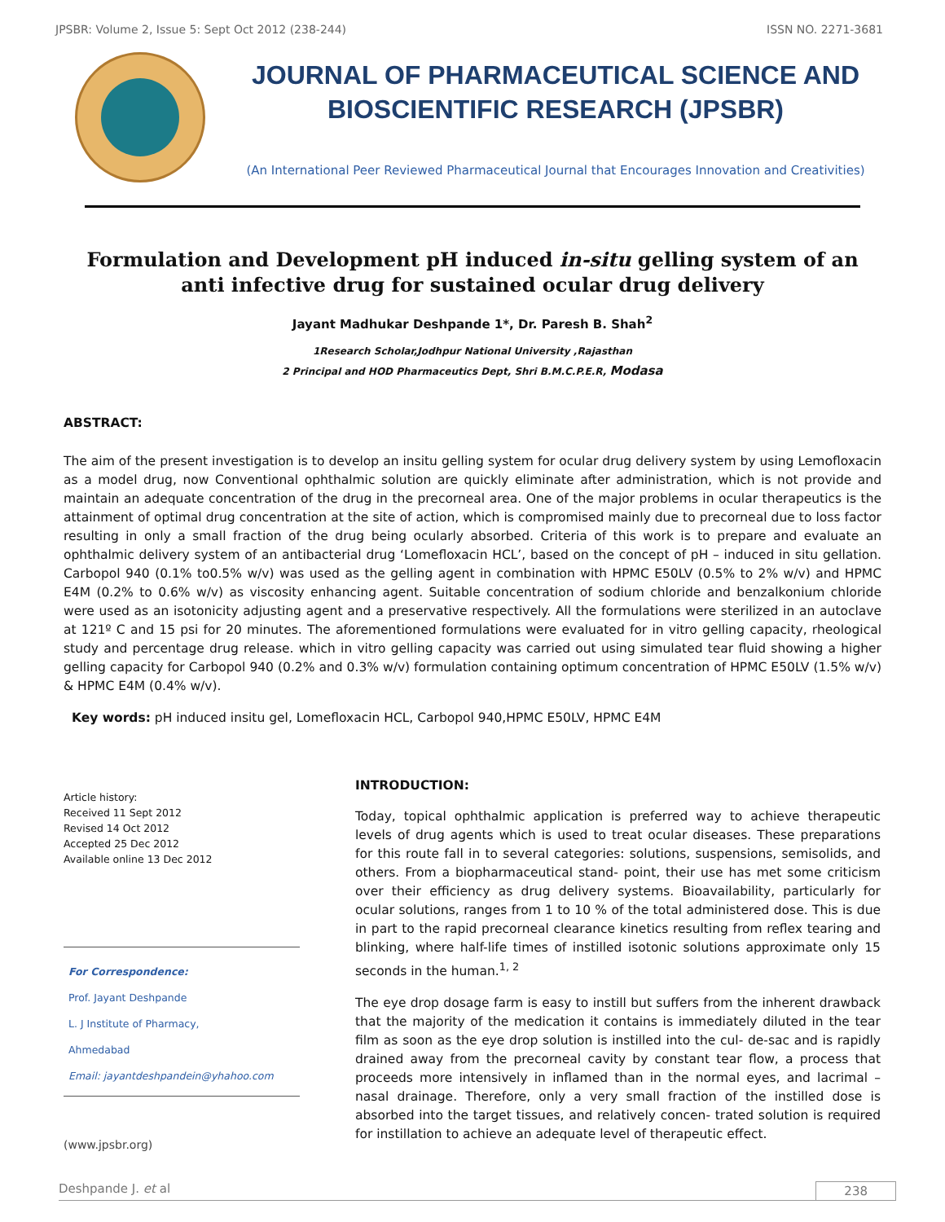JPSBR: Volume 2, Issue 5: Sept Oct 2012 (238-244) ISSN NO. 2271-3681
JOURNAL OF PHARMACEUTICAL SCIENCE AND
BIOSCIENTIFIC RESEARCH (JPSBR)
(An International Peer Reviewed Pharmaceutical Journal that Encourages Innovation and Creativities)
Formulation and Development pH induced in-situ gelling system of an anti infective drug for sustained ocular drug delivery
Jayant Madhukar Deshpande 1*, Dr. Paresh B. Shah<sup>2</sup>
1Research Scholar,Jodhpur National University ,Rajasthan
2 Principal and HOD Pharmaceutics Dept, Shri B.M.C.P.E.R, Modasa
ABSTRACT:
The aim of the present investigation is to develop an insitu gelling system for ocular drug delivery system by using Lemofloxacin as a model drug, now Conventional ophthalmic solution are quickly eliminate after administration, which is not provide and maintain an adequate concentration of the drug in the precorneal area. One of the major problems in ocular therapeutics is the attainment of optimal drug concentration at the site of action, which is compromised mainly due to precorneal due to loss factor resulting in only a small fraction of the drug being ocularly absorbed. Criteria of this work is to prepare and evaluate an ophthalmic delivery system of an antibacterial drug ‘Lomefloxacin HCL’, based on the concept of pH – induced in situ gellation. Carbopol 940 (0.1% to0.5% w/v) was used as the gelling agent in combination with HPMC E50LV (0.5% to 2% w/v) and HPMC E4M (0.2% to 0.6% w/v) as viscosity enhancing agent. Suitable concentration of sodium chloride and benzalkonium chloride were used as an isotonicity adjusting agent and a preservative respectively. All the formulations were sterilized in an autoclave at 121º C and 15 psi for 20 minutes. The aforementioned formulations were evaluated for in vitro gelling capacity, rheological study and percentage drug release. which in vitro gelling capacity was carried out using simulated tear fluid showing a higher gelling capacity for Carbopol 940 (0.2% and 0.3% w/v) formulation containing optimum concentration of HPMC E50LV (1.5% w/v) & HPMC E4M (0.4% w/v).
Key words: pH induced insitu gel, Lomefloxacin HCL, Carbopol 940,HPMC E50LV, HPMC E4M
Article history:
Received 11 Sept 2012
Revised 14 Oct 2012
Accepted 25 Dec 2012
Available online 13 Dec 2012
For Correspondence:
Prof. Jayant Deshpande
L. J Institute of Pharmacy,
Ahmedabad
Email: jayantdeshpandein@yhahoo.com
(www.jpsbr.org)
INTRODUCTION:
Today, topical ophthalmic application is preferred way to achieve therapeutic levels of drug agents which is used to treat ocular diseases. These preparations for this route fall in to several categories: solutions, suspensions, semisolids, and others. From a biopharmaceutical stand- point, their use has met some criticism over their efficiency as drug delivery systems. Bioavailability, particularly for ocular solutions, ranges from 1 to 10 % of the total administered dose. This is due in part to the rapid precorneal clearance kinetics resulting from reflex tearing and blinking, where half-life times of instilled isotonic solutions approximate only 15 seconds in the human.<sup>1, 2</sup>
The eye drop dosage farm is easy to instill but suffers from the inherent drawback that the majority of the medication it contains is immediately diluted in the tear film as soon as the eye drop solution is instilled into the cul- de-sac and is rapidly drained away from the precorneal cavity by constant tear flow, a process that proceeds more intensively in inflamed than in the normal eyes, and lacrimal – nasal drainage. Therefore, only a very small fraction of the instilled dose is absorbed into the target tissues, and relatively concen- trated solution is required for instillation to achieve an adequate level of therapeutic effect.
Deshpande J. et al 238